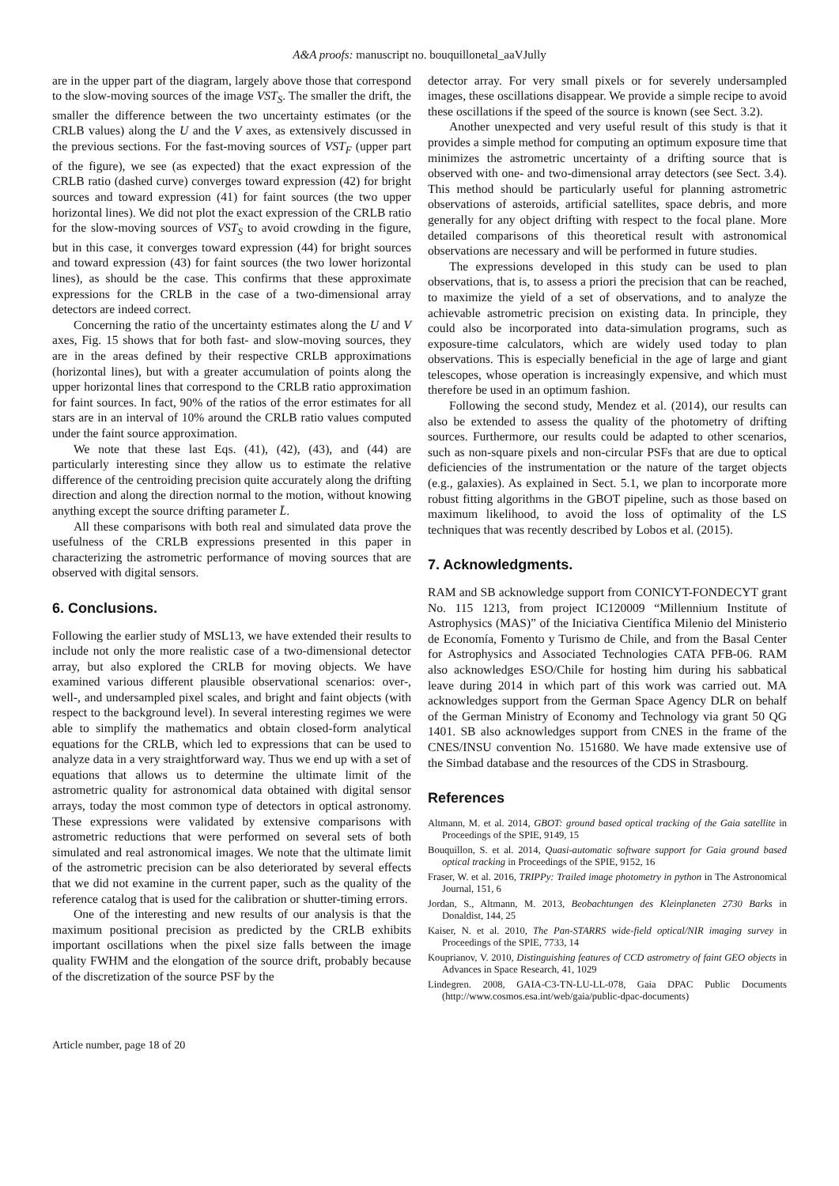A&A proofs: manuscript no. bouquillonetal_aaVJully
are in the upper part of the diagram, largely above those that correspond to the slow-moving sources of the image VST<sub>S</sub>. The smaller the drift, the smaller the difference between the two uncertainty estimates (or the CRLB values) along the U and the V axes, as extensively discussed in the previous sections. For the fast-moving sources of VST<sub>F</sub> (upper part of the figure), we see (as expected) that the exact expression of the CRLB ratio (dashed curve) converges toward expression (42) for bright sources and toward expression (41) for faint sources (the two upper horizontal lines). We did not plot the exact expression of the CRLB ratio for the slow-moving sources of VST<sub>S</sub> to avoid crowding in the figure, but in this case, it converges toward expression (44) for bright sources and toward expression (43) for faint sources (the two lower horizontal lines), as should be the case. This confirms that these approximate expressions for the CRLB in the case of a two-dimensional array detectors are indeed correct.
Concerning the ratio of the uncertainty estimates along the U and V axes, Fig. 15 shows that for both fast- and slow-moving sources, they are in the areas defined by their respective CRLB approximations (horizontal lines), but with a greater accumulation of points along the upper horizontal lines that correspond to the CRLB ratio approximation for faint sources. In fact, 90% of the ratios of the error estimates for all stars are in an interval of 10% around the CRLB ratio values computed under the faint source approximation.
We note that these last Eqs. (41), (42), (43), and (44) are particularly interesting since they allow us to estimate the relative difference of the centroiding precision quite accurately along the drifting direction and along the direction normal to the motion, without knowing anything except the source drifting parameter L̄.
All these comparisons with both real and simulated data prove the usefulness of the CRLB expressions presented in this paper in characterizing the astrometric performance of moving sources that are observed with digital sensors.
6. Conclusions.
Following the earlier study of MSL13, we have extended their results to include not only the more realistic case of a two-dimensional detector array, but also explored the CRLB for moving objects. We have examined various different plausible observational scenarios: over-, well-, and undersampled pixel scales, and bright and faint objects (with respect to the background level). In several interesting regimes we were able to simplify the mathematics and obtain closed-form analytical equations for the CRLB, which led to expressions that can be used to analyze data in a very straightforward way. Thus we end up with a set of equations that allows us to determine the ultimate limit of the astrometric quality for astronomical data obtained with digital sensor arrays, today the most common type of detectors in optical astronomy. These expressions were validated by extensive comparisons with astrometric reductions that were performed on several sets of both simulated and real astronomical images. We note that the ultimate limit of the astrometric precision can be also deteriorated by several effects that we did not examine in the current paper, such as the quality of the reference catalog that is used for the calibration or shutter-timing errors.
One of the interesting and new results of our analysis is that the maximum positional precision as predicted by the CRLB exhibits important oscillations when the pixel size falls between the image quality FWHM and the elongation of the source drift, probably because of the discretization of the source PSF by the
detector array. For very small pixels or for severely undersampled images, these oscillations disappear. We provide a simple recipe to avoid these oscillations if the speed of the source is known (see Sect. 3.2).
Another unexpected and very useful result of this study is that it provides a simple method for computing an optimum exposure time that minimizes the astrometric uncertainty of a drifting source that is observed with one- and two-dimensional array detectors (see Sect. 3.4). This method should be particularly useful for planning astrometric observations of asteroids, artificial satellites, space debris, and more generally for any object drifting with respect to the focal plane. More detailed comparisons of this theoretical result with astronomical observations are necessary and will be performed in future studies.
The expressions developed in this study can be used to plan observations, that is, to assess a priori the precision that can be reached, to maximize the yield of a set of observations, and to analyze the achievable astrometric precision on existing data. In principle, they could also be incorporated into data-simulation programs, such as exposure-time calculators, which are widely used today to plan observations. This is especially beneficial in the age of large and giant telescopes, whose operation is increasingly expensive, and which must therefore be used in an optimum fashion.
Following the second study, Mendez et al. (2014), our results can also be extended to assess the quality of the photometry of drifting sources. Furthermore, our results could be adapted to other scenarios, such as non-square pixels and non-circular PSFs that are due to optical deficiencies of the instrumentation or the nature of the target objects (e.g., galaxies). As explained in Sect. 5.1, we plan to incorporate more robust fitting algorithms in the GBOT pipeline, such as those based on maximum likelihood, to avoid the loss of optimality of the LS techniques that was recently described by Lobos et al. (2015).
7. Acknowledgments.
RAM and SB acknowledge support from CONICYT-FONDECYT grant No. 115 1213, from project IC120009 “Millennium Institute of Astrophysics (MAS)” of the Iniciativa Científica Milenio del Ministerio de Economía, Fomento y Turismo de Chile, and from the Basal Center for Astrophysics and Associated Technologies CATA PFB-06. RAM also acknowledges ESO/Chile for hosting him during his sabbatical leave during 2014 in which part of this work was carried out. MA acknowledges support from the German Space Agency DLR on behalf of the German Ministry of Economy and Technology via grant 50 QG 1401. SB also acknowledges support from CNES in the frame of the CNES/INSU convention No. 151680. We have made extensive use of the Simbad database and the resources of the CDS in Strasbourg.
References
Altmann, M. et al. 2014, GBOT: ground based optical tracking of the Gaia satellite in Proceedings of the SPIE, 9149, 15
Bouquillon, S. et al. 2014, Quasi-automatic software support for Gaia ground based optical tracking in Proceedings of the SPIE, 9152, 16
Fraser, W. et al. 2016, TRIPPy: Trailed image photometry in python in The Astronomical Journal, 151, 6
Jordan, S., Altmann, M. 2013, Beobachtungen des Kleinplaneten 2730 Barks in Donaldist, 144, 25
Kaiser, N. et al. 2010, The Pan-STARRS wide-field optical/NIR imaging survey in Proceedings of the SPIE, 7733, 14
Kouprianov, V. 2010, Distinguishing features of CCD astrometry of faint GEO objects in Advances in Space Research, 41, 1029
Lindegren. 2008, GAIA-C3-TN-LU-LL-078, Gaia DPAC Public Documents (http://www.cosmos.esa.int/web/gaia/public-dpac-documents)
Article number, page 18 of 20